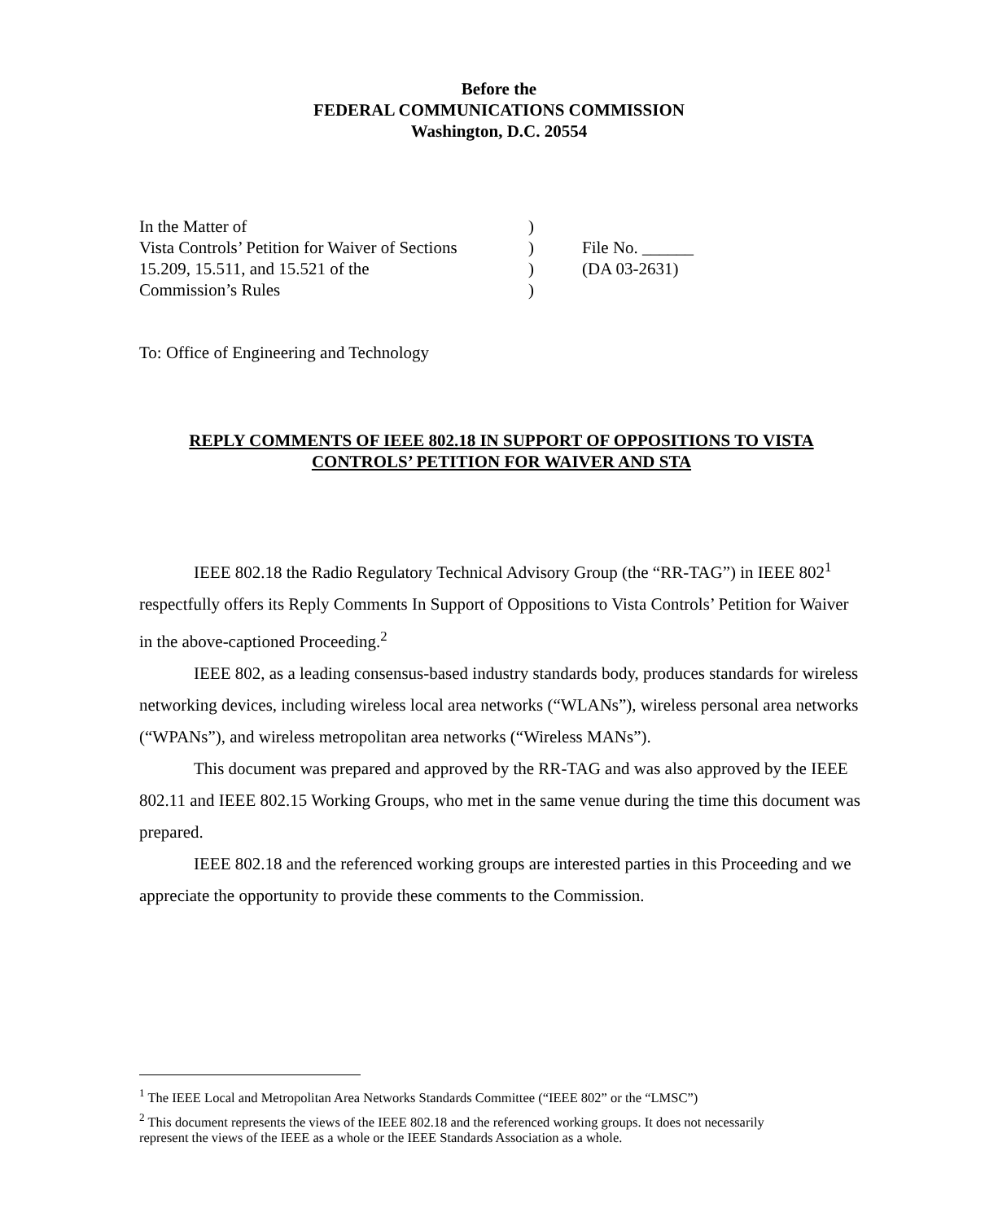Before the
FEDERAL COMMUNICATIONS COMMISSION
Washington, D.C. 20554
| In the Matter of | ) | |
| Vista Controls’ Petition for Waiver of Sections | ) | File No. ______ |
| 15.209, 15.511, and 15.521 of the | ) | (DA 03-2631) |
| Commission’s Rules | ) | |
To: Office of Engineering and Technology
REPLY COMMENTS OF IEEE 802.18 IN SUPPORT OF OPPOSITIONS TO VISTA CONTROLS’ PETITION FOR WAIVER AND STA
IEEE 802.18 the Radio Regulatory Technical Advisory Group (the “RR-TAG”) in IEEE 802<sup>1</sup> respectfully offers its Reply Comments In Support of Oppositions to Vista Controls’ Petition for Waiver in the above-captioned Proceeding.<sup>2</sup>
IEEE 802, as a leading consensus-based industry standards body, produces standards for wireless networking devices, including wireless local area networks (“WLANs”), wireless personal area networks (“WPANs”), and wireless metropolitan area networks (“Wireless MANs”).
This document was prepared and approved by the RR-TAG and was also approved by the IEEE 802.11 and IEEE 802.15 Working Groups, who met in the same venue during the time this document was prepared.
IEEE 802.18 and the referenced working groups are interested parties in this Proceeding and we appreciate the opportunity to provide these comments to the Commission.
<sup>1</sup> The IEEE Local and Metropolitan Area Networks Standards Committee (“IEEE 802” or the “LMSC”)
<sup>2</sup> This document represents the views of the IEEE 802.18 and the referenced working groups. It does not necessarily represent the views of the IEEE as a whole or the IEEE Standards Association as a whole.